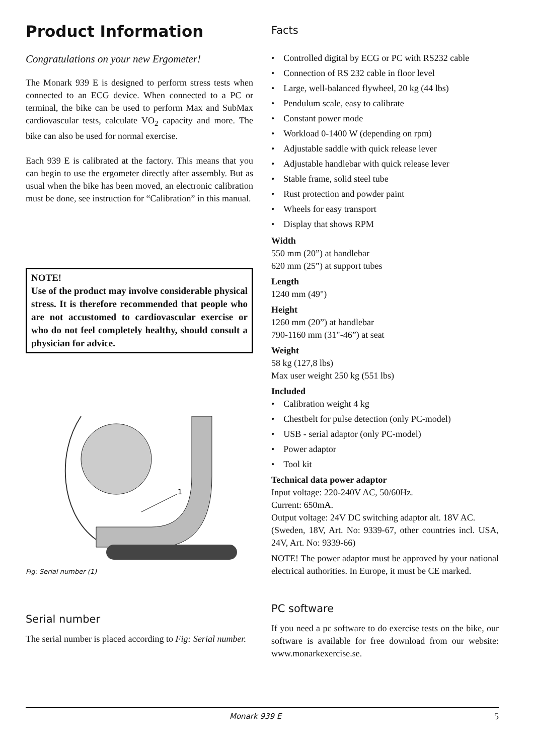Product Information
Congratulations on your new Ergometer!
The Monark 939 E is designed to perform stress tests when connected to an ECG device. When connected to a PC or terminal, the bike can be used to perform Max and SubMax cardiovascular tests, calculate VO<sub>2</sub> capacity and more. The bike can also be used for normal exercise.
Each 939 E is calibrated at the factory. This means that you can begin to use the ergometer directly after assembly. But as usual when the bike has been moved, an electronic calibration must be done, see instruction for “Calibration” in this manual.
NOTE!
Use of the product may involve considerable physical stress. It is therefore recommended that people who are not accustomed to cardiovascular exercise or who do not feel completely healthy, should consult a physician for advice.
1
Fig: Serial number (1)
Serial number
The serial number is placed according to Fig: Serial number.
Facts
• Controlled digital by ECG or PC with RS232 cable
• Connection of RS 232 cable in floor level
• Large, well-balanced flywheel, 20 kg (44 lbs)
• Pendulum scale, easy to calibrate
• Constant power mode
• Workload 0-1400 W (depending on rpm)
• Adjustable saddle with quick release lever
• Adjustable handlebar with quick release lever
• Stable frame, solid steel tube
• Rust protection and powder paint
• Wheels for easy transport
• Display that shows RPM
Width
550 mm (20”) at handlebar
620 mm (25”) at support tubes
Length
1240 mm (49")
Height
1260 mm (20”) at handlebar
790-1160 mm (31"-46”) at seat
Weight
58 kg (127,8 lbs)
Max user weight 250 kg (551 lbs)
Included
• Calibration weight 4 kg
• Chestbelt for pulse detection (only PC-model)
• USB - serial adaptor (only PC-model)
• Power adaptor
• Tool kit
Technical data power adaptor
Input voltage: 220-240V AC, 50/60Hz.
Current: 650mA.
Output voltage: 24V DC switching adaptor alt. 18V AC.
(Sweden, 18V, Art. No: 9339-67, other countries incl. USA, 24V, Art. No: 9339-66)
NOTE! The power adaptor must be approved by your national electrical authorities. In Europe, it must be CE marked.
PC software
If you need a pc software to do exercise tests on the bike, our software is available for free download from our website: www.monarkexercise.se.
Monark 939 E 5